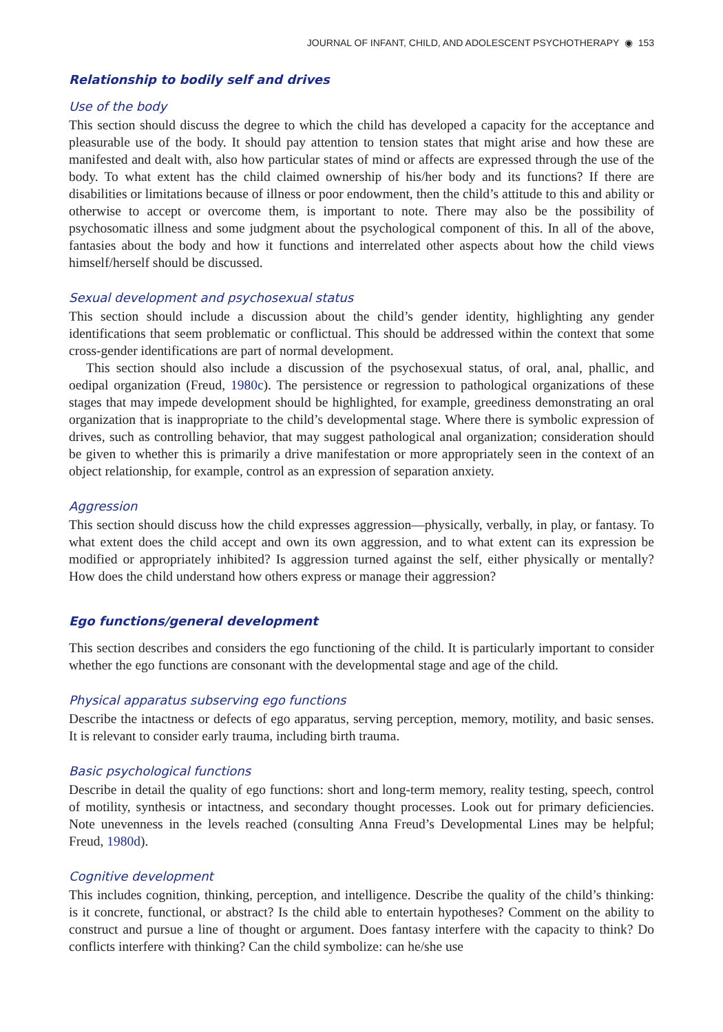JOURNAL OF INFANT, CHILD, AND ADOLESCENT PSYCHOTHERAPY ◉ 153
Relationship to bodily self and drives
Use of the body
This section should discuss the degree to which the child has developed a capacity for the acceptance and pleasurable use of the body. It should pay attention to tension states that might arise and how these are manifested and dealt with, also how particular states of mind or affects are expressed through the use of the body. To what extent has the child claimed ownership of his/her body and its functions? If there are disabilities or limitations because of illness or poor endowment, then the child’s attitude to this and ability or otherwise to accept or overcome them, is important to note. There may also be the possibility of psychosomatic illness and some judgment about the psychological component of this. In all of the above, fantasies about the body and how it functions and interrelated other aspects about how the child views himself/herself should be discussed.
Sexual development and psychosexual status
This section should include a discussion about the child’s gender identity, highlighting any gender identifications that seem problematic or conflictual. This should be addressed within the context that some cross-gender identifications are part of normal development.
This section should also include a discussion of the psychosexual status, of oral, anal, phallic, and oedipal organization (Freud, 1980c). The persistence or regression to pathological organizations of these stages that may impede development should be highlighted, for example, greediness demonstrating an oral organization that is inappropriate to the child’s developmental stage. Where there is symbolic expression of drives, such as controlling behavior, that may suggest pathological anal organization; consideration should be given to whether this is primarily a drive manifestation or more appropriately seen in the context of an object relationship, for example, control as an expression of separation anxiety.
Aggression
This section should discuss how the child expresses aggression—physically, verbally, in play, or fantasy. To what extent does the child accept and own its own aggression, and to what extent can its expression be modified or appropriately inhibited? Is aggression turned against the self, either physically or mentally? How does the child understand how others express or manage their aggression?
Ego functions/general development
This section describes and considers the ego functioning of the child. It is particularly important to consider whether the ego functions are consonant with the developmental stage and age of the child.
Physical apparatus subserving ego functions
Describe the intactness or defects of ego apparatus, serving perception, memory, motility, and basic senses. It is relevant to consider early trauma, including birth trauma.
Basic psychological functions
Describe in detail the quality of ego functions: short and long-term memory, reality testing, speech, control of motility, synthesis or intactness, and secondary thought processes. Look out for primary deficiencies. Note unevenness in the levels reached (consulting Anna Freud’s Developmental Lines may be helpful; Freud, 1980d).
Cognitive development
This includes cognition, thinking, perception, and intelligence. Describe the quality of the child’s thinking: is it concrete, functional, or abstract? Is the child able to entertain hypotheses? Comment on the ability to construct and pursue a line of thought or argument. Does fantasy interfere with the capacity to think? Do conflicts interfere with thinking? Can the child symbolize: can he/she use